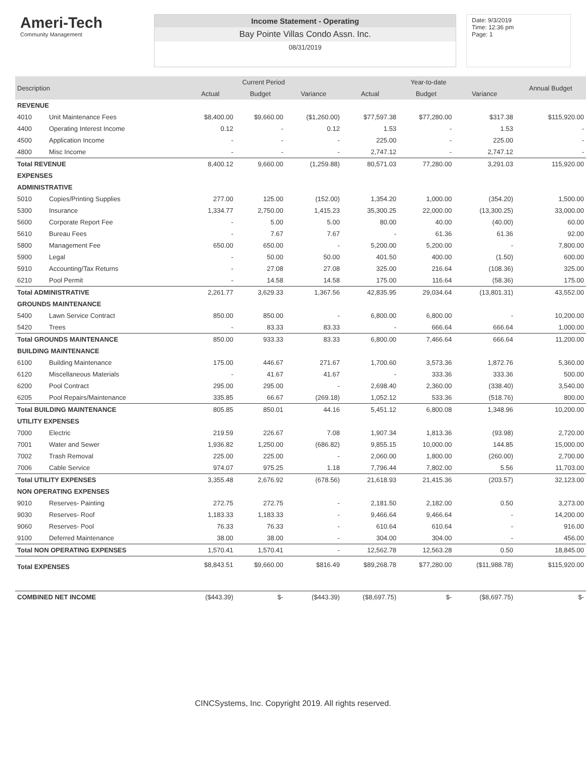Ameri-Tech
Community Management
Income Statement - Operating
Bay Pointe Villas Condo Assn. Inc.
08/31/2019
Date: 9/3/2019
Time: 12:36 pm
Page: 1
| Description | | Current Period | | | Year-to-date | | | Annual Budget |
| --- | --- | --- | --- | --- | --- | --- | --- | --- |
| | | Actual | Budget | Variance | Actual | Budget | Variance | |
| REVENUE | | | | | | | | |
| 4010 | Unit Maintenance Fees | $8,400.00 | $9,660.00 | ($1,260.00) | $77,597.38 | $77,280.00 | $317.38 | $115,920.00 |
| 4400 | Operating Interest Income | 0.12 | - | 0.12 | 1.53 | - | 1.53 | - |
| 4500 | Application Income | - | - | - | 225.00 | - | 225.00 | - |
| 4800 | Misc Income | - | - | - | 2,747.12 | - | 2,747.12 | - |
| Total REVENUE | | 8,400.12 | 9,660.00 | (1,259.88) | 80,571.03 | 77,280.00 | 3,291.03 | 115,920.00 |
| EXPENSES | | | | | | | | |
| ADMINISTRATIVE | | | | | | | | |
| 5010 | Copies/Printing Supplies | 277.00 | 125.00 | (152.00) | 1,354.20 | 1,000.00 | (354.20) | 1,500.00 |
| 5300 | Insurance | 1,334.77 | 2,750.00 | 1,415.23 | 35,300.25 | 22,000.00 | (13,300.25) | 33,000.00 |
| 5600 | Corporate Report Fee | - | 5.00 | 5.00 | 80.00 | 40.00 | (40.00) | 60.00 |
| 5610 | Bureau Fees | - | 7.67 | 7.67 | - | 61.36 | 61.36 | 92.00 |
| 5800 | Management Fee | 650.00 | 650.00 | - | 5,200.00 | 5,200.00 | - | 7,800.00 |
| 5900 | Legal | - | 50.00 | 50.00 | 401.50 | 400.00 | (1.50) | 600.00 |
| 5910 | Accounting/Tax Returns | - | 27.08 | 27.08 | 325.00 | 216.64 | (108.36) | 325.00 |
| 6210 | Pool Permit | - | 14.58 | 14.58 | 175.00 | 116.64 | (58.36) | 175.00 |
| Total ADMINISTRATIVE | | 2,261.77 | 3,629.33 | 1,367.56 | 42,835.95 | 29,034.64 | (13,801.31) | 43,552.00 |
| GROUNDS MAINTENANCE | | | | | | | | |
| 5400 | Lawn Service Contract | 850.00 | 850.00 | - | 6,800.00 | 6,800.00 | - | 10,200.00 |
| 5420 | Trees | - | 83.33 | 83.33 | - | 666.64 | 666.64 | 1,000.00 |
| Total GROUNDS MAINTENANCE | | 850.00 | 933.33 | 83.33 | 6,800.00 | 7,466.64 | 666.64 | 11,200.00 |
| BUILDING MAINTENANCE | | | | | | | | |
| 6100 | Building Maintenance | 175.00 | 446.67 | 271.67 | 1,700.60 | 3,573.36 | 1,872.76 | 5,360.00 |
| 6120 | Miscellaneous Materials | - | 41.67 | 41.67 | - | 333.36 | 333.36 | 500.00 |
| 6200 | Pool Contract | 295.00 | 295.00 | - | 2,698.40 | 2,360.00 | (338.40) | 3,540.00 |
| 6205 | Pool Repairs/Maintenance | 335.85 | 66.67 | (269.18) | 1,052.12 | 533.36 | (518.76) | 800.00 |
| Total BUILDING MAINTENANCE | | 805.85 | 850.01 | 44.16 | 5,451.12 | 6,800.08 | 1,348.96 | 10,200.00 |
| UTILITY EXPENSES | | | | | | | | |
| 7000 | Electric | 219.59 | 226.67 | 7.08 | 1,907.34 | 1,813.36 | (93.98) | 2,720.00 |
| 7001 | Water and Sewer | 1,936.82 | 1,250.00 | (686.82) | 9,855.15 | 10,000.00 | 144.85 | 15,000.00 |
| 7002 | Trash Removal | 225.00 | 225.00 | - | 2,060.00 | 1,800.00 | (260.00) | 2,700.00 |
| 7006 | Cable Service | 974.07 | 975.25 | 1.18 | 7,796.44 | 7,802.00 | 5.56 | 11,703.00 |
| Total UTILITY EXPENSES | | 3,355.48 | 2,676.92 | (678.56) | 21,618.93 | 21,415.36 | (203.57) | 32,123.00 |
| NON OPERATING EXPENSES | | | | | | | | |
| 9010 | Reserves- Painting | 272.75 | 272.75 | - | 2,181.50 | 2,182.00 | 0.50 | 3,273.00 |
| 9030 | Reserves- Roof | 1,183.33 | 1,183.33 | - | 9,466.64 | 9,466.64 | - | 14,200.00 |
| 9060 | Reserves- Pool | 76.33 | 76.33 | - | 610.64 | 610.64 | - | 916.00 |
| 9100 | Deferred Maintenance | 38.00 | 38.00 | - | 304.00 | 304.00 | - | 456.00 |
| Total NON OPERATING EXPENSES | | 1,570.41 | 1,570.41 | - | 12,562.78 | 12,563.28 | 0.50 | 18,845.00 |
| Total EXPENSES | | $8,843.51 | $9,660.00 | $816.49 | $89,268.78 | $77,280.00 | ($11,988.78) | $115,920.00 |
| COMBINED NET INCOME | | ($443.39) | $- | ($443.39) | ($8,697.75) | $- | ($8,697.75) | $- |
CINCSystems, Inc. Copyright 2019. All rights reserved.